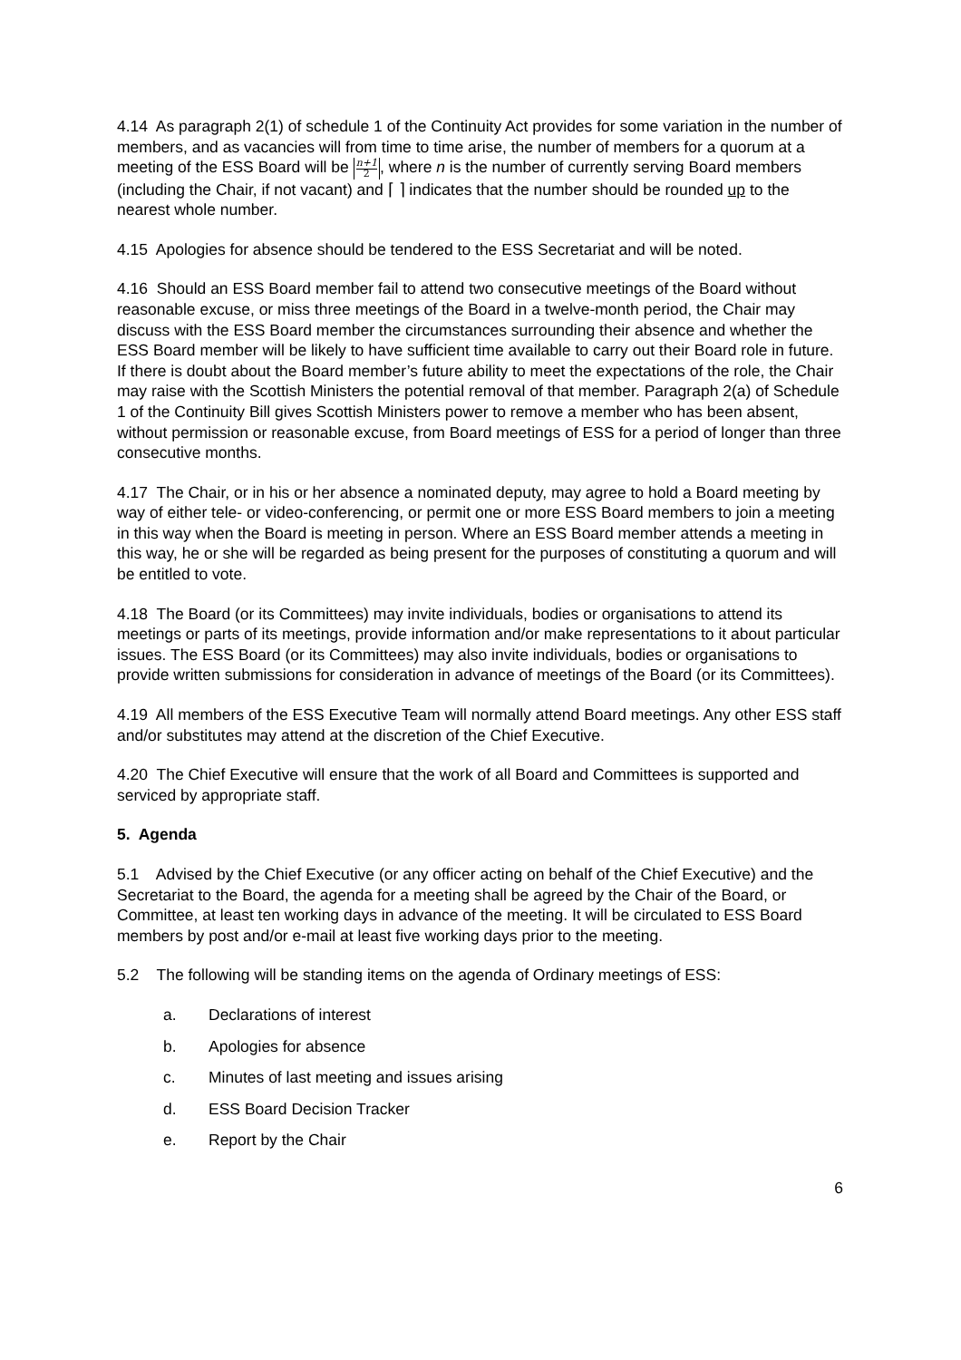4.14 As paragraph 2(1) of schedule 1 of the Continuity Act provides for some variation in the number of members, and as vacancies will from time to time arise, the number of members for a quorum at a meeting of the ESS Board will be n+1
2, where n is the number of currently serving Board members (including the Chair, if not vacant) and ⌈ ⌉ indicates that the number should be rounded up to the nearest whole number.
4.15 Apologies for absence should be tendered to the ESS Secretariat and will be noted.
4.16 Should an ESS Board member fail to attend two consecutive meetings of the Board without reasonable excuse, or miss three meetings of the Board in a twelve-month period, the Chair may discuss with the ESS Board member the circumstances surrounding their absence and whether the ESS Board member will be likely to have sufficient time available to carry out their Board role in future. If there is doubt about the Board member’s future ability to meet the expectations of the role, the Chair may raise with the Scottish Ministers the potential removal of that member. Paragraph 2(a) of Schedule 1 of the Continuity Bill gives Scottish Ministers power to remove a member who has been absent, without permission or reasonable excuse, from Board meetings of ESS for a period of longer than three consecutive months.
4.17 The Chair, or in his or her absence a nominated deputy, may agree to hold a Board meeting by way of either tele- or video-conferencing, or permit one or more ESS Board members to join a meeting in this way when the Board is meeting in person. Where an ESS Board member attends a meeting in this way, he or she will be regarded as being present for the purposes of constituting a quorum and will be entitled to vote.
4.18 The Board (or its Committees) may invite individuals, bodies or organisations to attend its meetings or parts of its meetings, provide information and/or make representations to it about particular issues. The ESS Board (or its Committees) may also invite individuals, bodies or organisations to provide written submissions for consideration in advance of meetings of the Board (or its Committees).
4.19 All members of the ESS Executive Team will normally attend Board meetings. Any other ESS staff and/or substitutes may attend at the discretion of the Chief Executive.
4.20 The Chief Executive will ensure that the work of all Board and Committees is supported and serviced by appropriate staff.
5. Agenda
5.1 Advised by the Chief Executive (or any officer acting on behalf of the Chief Executive) and the Secretariat to the Board, the agenda for a meeting shall be agreed by the Chair of the Board, or Committee, at least ten working days in advance of the meeting. It will be circulated to ESS Board members by post and/or e-mail at least five working days prior to the meeting.
5.2 The following will be standing items on the agenda of Ordinary meetings of ESS:
a. Declarations of interest
b. Apologies for absence
c. Minutes of last meeting and issues arising
d. ESS Board Decision Tracker
e. Report by the Chair
6